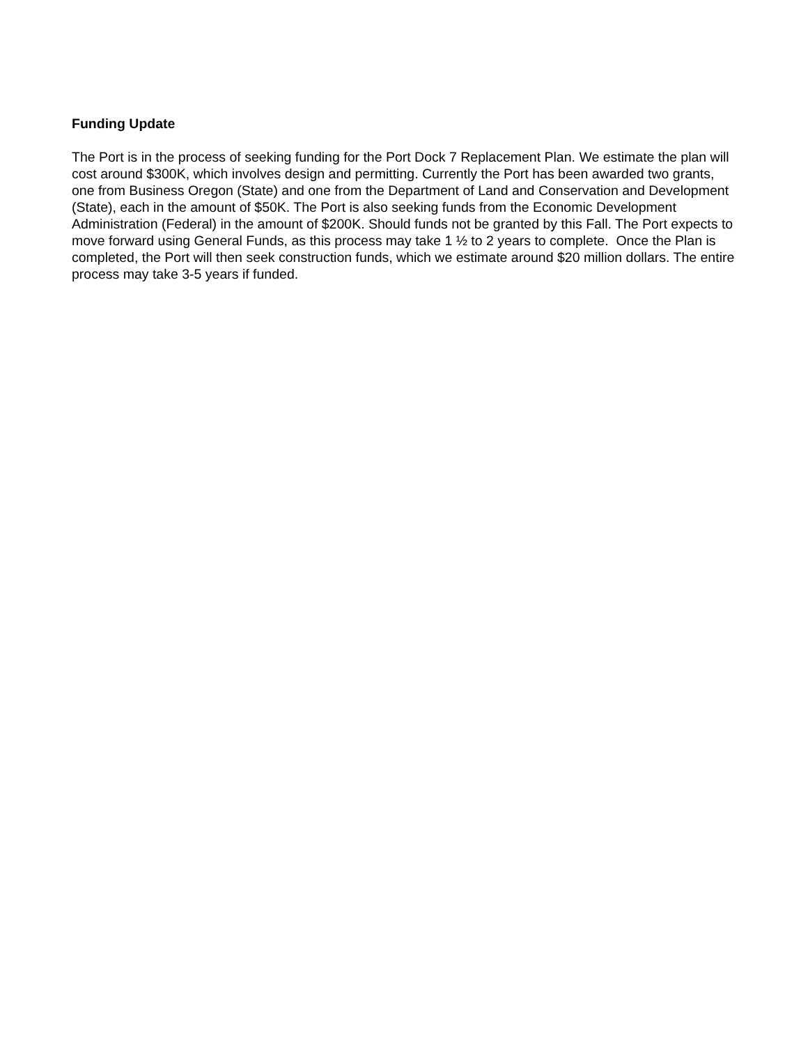Funding Update
The Port is in the process of seeking funding for the Port Dock 7 Replacement Plan. We estimate the plan will cost around $300K, which involves design and permitting. Currently the Port has been awarded two grants, one from Business Oregon (State) and one from the Department of Land and Conservation and Development (State), each in the amount of $50K. The Port is also seeking funds from the Economic Development Administration (Federal) in the amount of $200K. Should funds not be granted by this Fall. The Port expects to move forward using General Funds, as this process may take 1 ½ to 2 years to complete. Once the Plan is completed, the Port will then seek construction funds, which we estimate around $20 million dollars. The entire process may take 3-5 years if funded.